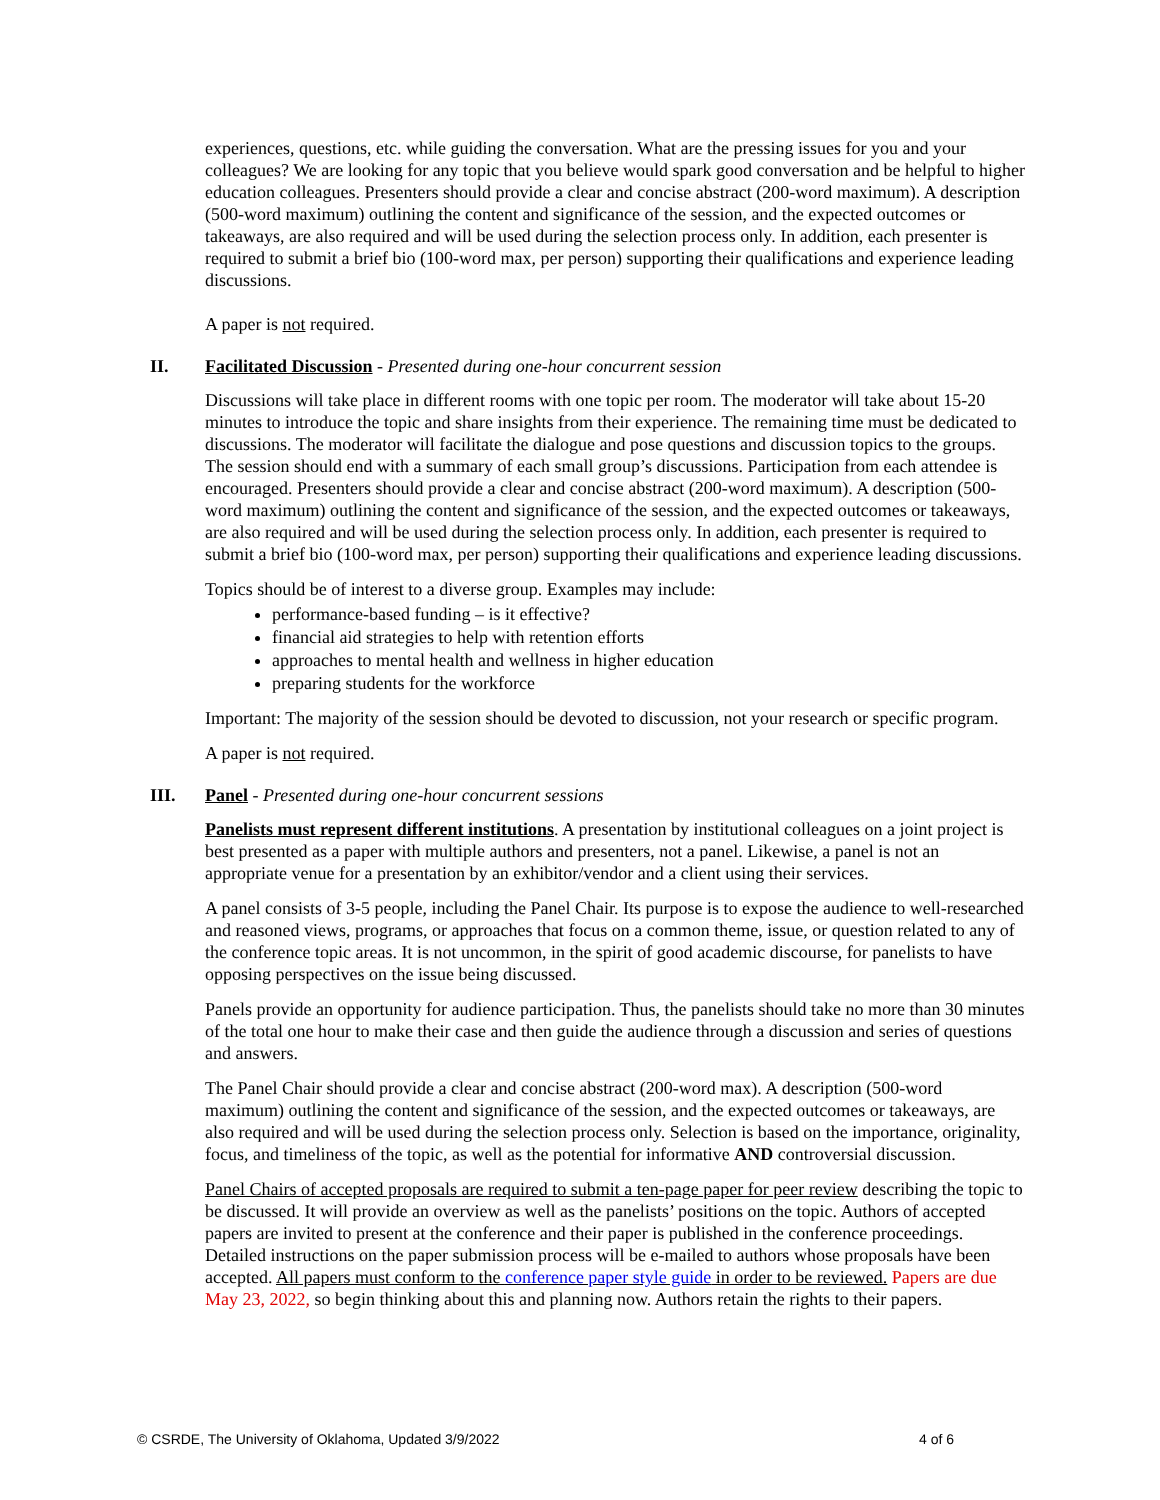experiences, questions, etc. while guiding the conversation. What are the pressing issues for you and your colleagues? We are looking for any topic that you believe would spark good conversation and be helpful to higher education colleagues. Presenters should provide a clear and concise abstract (200-word maximum). A description (500-word maximum) outlining the content and significance of the session, and the expected outcomes or takeaways, are also required and will be used during the selection process only. In addition, each presenter is required to submit a brief bio (100-word max, per person) supporting their qualifications and experience leading discussions.
A paper is not required.
II. Facilitated Discussion - Presented during one-hour concurrent session
Discussions will take place in different rooms with one topic per room. The moderator will take about 15-20 minutes to introduce the topic and share insights from their experience. The remaining time must be dedicated to discussions. The moderator will facilitate the dialogue and pose questions and discussion topics to the groups. The session should end with a summary of each small group’s discussions. Participation from each attendee is encouraged. Presenters should provide a clear and concise abstract (200-word maximum). A description (500-word maximum) outlining the content and significance of the session, and the expected outcomes or takeaways, are also required and will be used during the selection process only. In addition, each presenter is required to submit a brief bio (100-word max, per person) supporting their qualifications and experience leading discussions.
Topics should be of interest to a diverse group. Examples may include:
performance-based funding – is it effective?
financial aid strategies to help with retention efforts
approaches to mental health and wellness in higher education
preparing students for the workforce
Important: The majority of the session should be devoted to discussion, not your research or specific program.
A paper is not required.
III. Panel - Presented during one-hour concurrent sessions
Panelists must represent different institutions. A presentation by institutional colleagues on a joint project is best presented as a paper with multiple authors and presenters, not a panel. Likewise, a panel is not an appropriate venue for a presentation by an exhibitor/vendor and a client using their services.
A panel consists of 3-5 people, including the Panel Chair. Its purpose is to expose the audience to well-researched and reasoned views, programs, or approaches that focus on a common theme, issue, or question related to any of the conference topic areas. It is not uncommon, in the spirit of good academic discourse, for panelists to have opposing perspectives on the issue being discussed.
Panels provide an opportunity for audience participation. Thus, the panelists should take no more than 30 minutes of the total one hour to make their case and then guide the audience through a discussion and series of questions and answers.
The Panel Chair should provide a clear and concise abstract (200-word max). A description (500-word maximum) outlining the content and significance of the session, and the expected outcomes or takeaways, are also required and will be used during the selection process only. Selection is based on the importance, originality, focus, and timeliness of the topic, as well as the potential for informative AND controversial discussion.
Panel Chairs of accepted proposals are required to submit a ten-page paper for peer review describing the topic to be discussed. It will provide an overview as well as the panelists’ positions on the topic. Authors of accepted papers are invited to present at the conference and their paper is published in the conference proceedings. Detailed instructions on the paper submission process will be e-mailed to authors whose proposals have been accepted. All papers must conform to the conference paper style guide in order to be reviewed. Papers are due May 23, 2022, so begin thinking about this and planning now. Authors retain the rights to their papers.
© CSRDE, The University of Oklahoma, Updated 3/9/2022 4 of 6